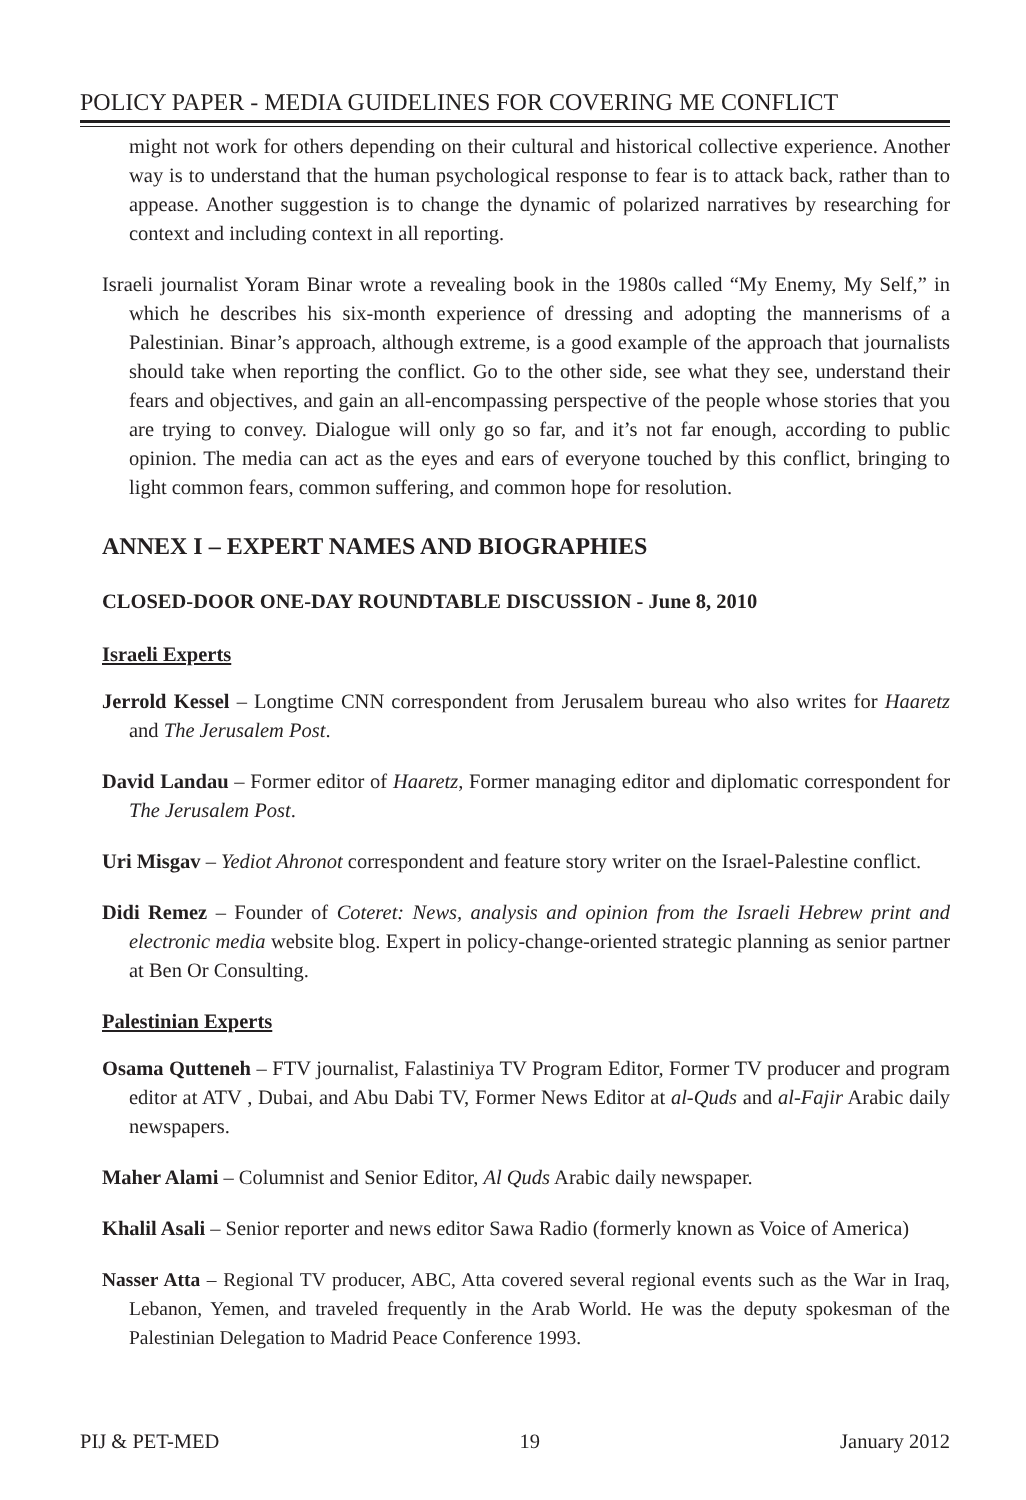POLICY PAPER - MEDIA GUIDELINES FOR COVERING ME CONFLICT
might not work for others depending on their cultural and historical collective experience. Another way is to understand that the human psychological response to fear is to attack back, rather than to appease. Another suggestion is to change the dynamic of polarized narratives by researching for context and including context in all reporting.
Israeli journalist Yoram Binar wrote a revealing book in the 1980s called “My Enemy, My Self,” in which he describes his six-month experience of dressing and adopting the mannerisms of a Palestinian. Binar’s approach, although extreme, is a good example of the approach that journalists should take when reporting the conflict. Go to the other side, see what they see, understand their fears and objectives, and gain an all-encompassing perspective of the people whose stories that you are trying to convey. Dialogue will only go so far, and it’s not far enough, according to public opinion. The media can act as the eyes and ears of everyone touched by this conflict, bringing to light common fears, common suffering, and common hope for resolution.
ANNEX I – EXPERT NAMES AND BIOGRAPHIES
CLOSED-DOOR ONE-DAY ROUNDTABLE DISCUSSION - June 8, 2010
Israeli Experts
Jerrold Kessel – Longtime CNN correspondent from Jerusalem bureau who also writes for Haaretz and The Jerusalem Post.
David Landau – Former editor of Haaretz, Former managing editor and diplomatic correspondent for The Jerusalem Post.
Uri Misgav – Yediot Ahronot correspondent and feature story writer on the Israel-Palestine conflict.
Didi Remez – Founder of Coteret: News, analysis and opinion from the Israeli Hebrew print and electronic media website blog. Expert in policy-change-oriented strategic planning as senior partner at Ben Or Consulting.
Palestinian Experts
Osama Qutteneh – FTV journalist, Falastiniya TV Program Editor, Former TV producer and program editor at ATV , Dubai, and Abu Dabi TV, Former News Editor at al-Quds and al-Fajir Arabic daily newspapers.
Maher Alami – Columnist and Senior Editor, Al Quds Arabic daily newspaper.
Khalil Asali – Senior reporter and news editor Sawa Radio (formerly known as Voice of America)
Nasser Atta – Regional TV producer, ABC, Atta covered several regional events such as the War in Iraq, Lebanon, Yemen, and traveled frequently in the Arab World. He was the deputy spokesman of the Palestinian Delegation to Madrid Peace Conference 1993.
PIJ & PET-MED 19 January 2012